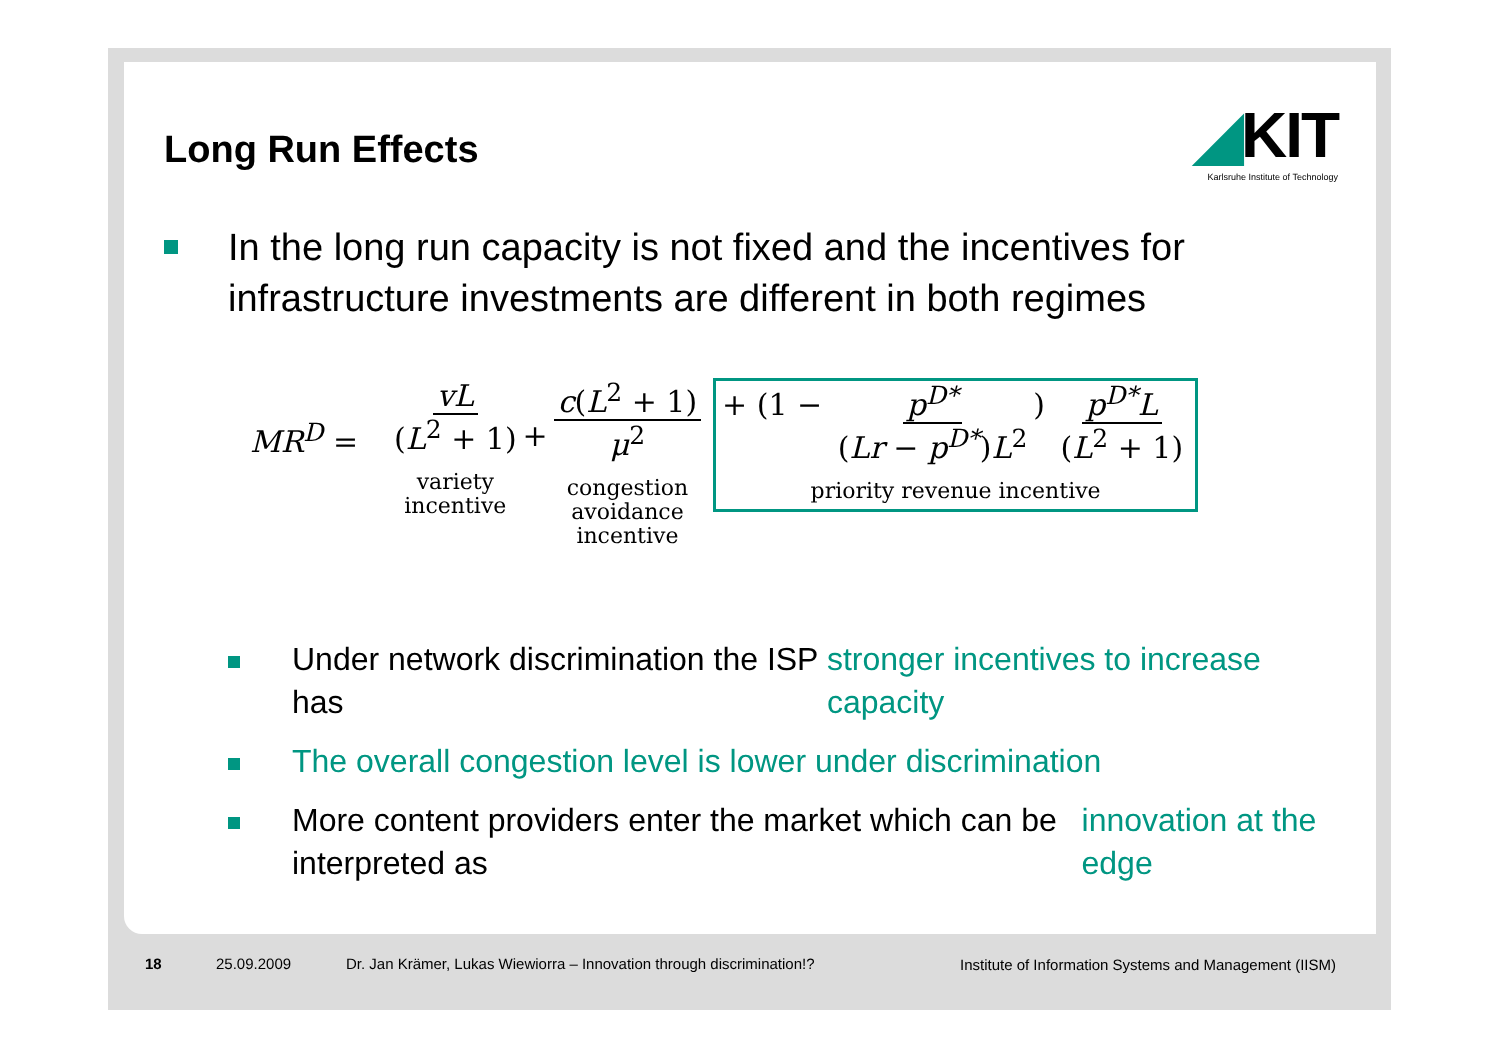Long Run Effects
◢KIT
Karlsruhe Institute of Technology
In the long run capacity is not fixed and the incentives for infrastructure investments are different in both regimes
MR<sup>D</sup> =
vL
(L<sup>2</sup> + 1)
variety
incentive
+
c(L<sup>2</sup> + 1)
μ<sup>2</sup>
congestion
avoidance
incentive
+ (1 − p<sup>D*</sup> (Lr − p<sup>D*</sup>)L<sup>2</sup>) p<sup>D*</sup>L (L<sup>2</sup> + 1)
priority revenue incentive
Under network discrimination the ISP has stronger incentives to increase capacity
The overall congestion level is lower under discrimination
More content providers enter the market which can be interpreted as innovation at the edge
18 25.09.2009
Dr. Jan Krämer, Lukas Wiewiorra – Innovation through discrimination!?
Institute of Information Systems and Management (IISM)